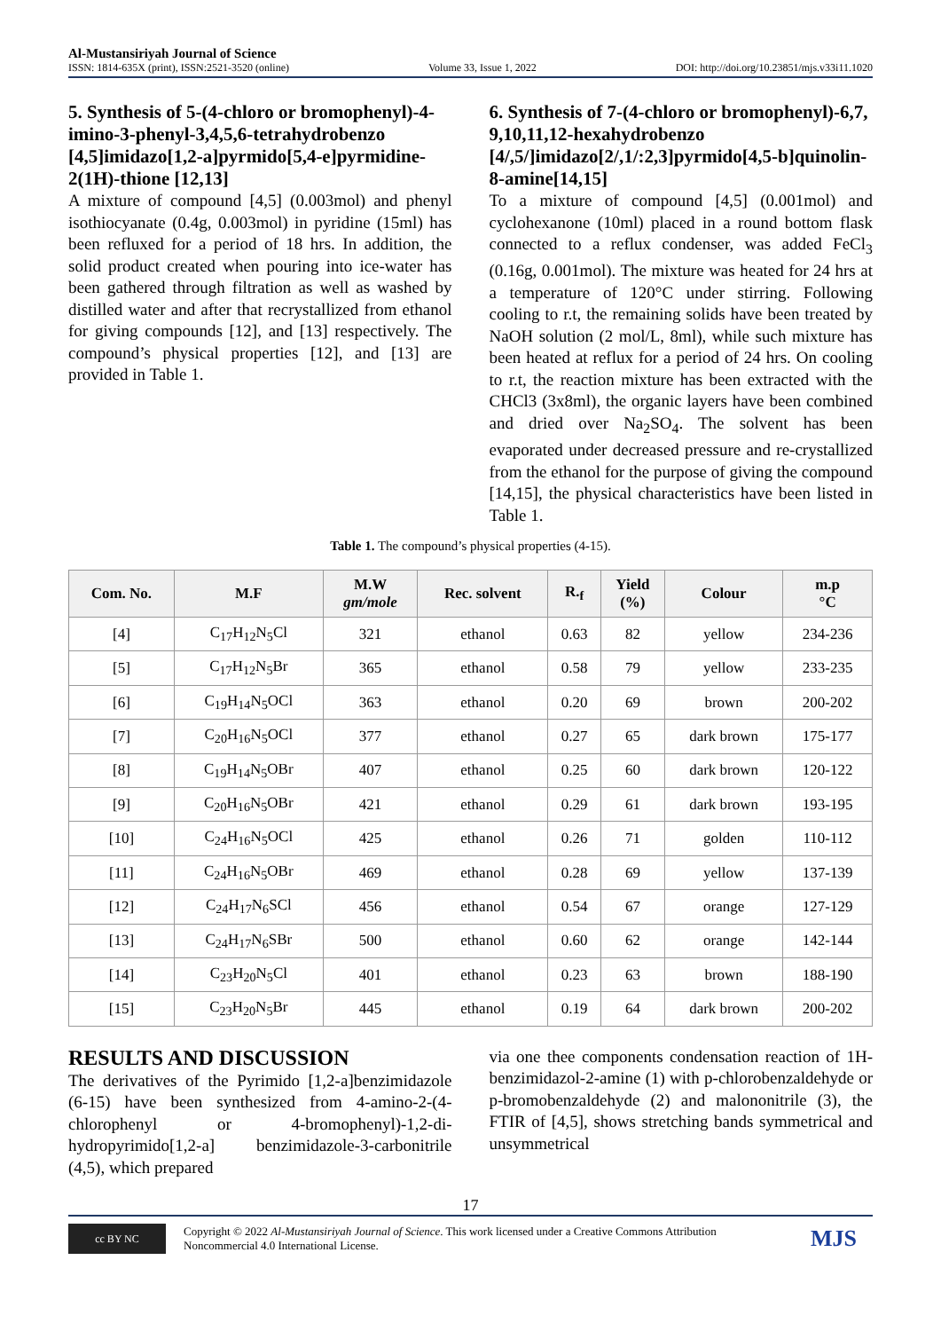Al-Mustansiriyah Journal of Science
ISSN: 1814-635X (print), ISSN:2521-3520 (online)
Volume 33, Issue 1, 2022
DOI: http://doi.org/10.23851/mjs.v33i11.1020
5. Synthesis of 5-(4-chloro or bromophenyl)-4-imino-3-phenyl-3,4,5,6-tetrahydrobenzo [4,5]imidazo[1,2-a]pyrmido[5,4-e]pyrmidine-2(1H)-thione [12,13]
A mixture of compound [4,5] (0.003mol) and phenyl isothiocyanate (0.4g, 0.003mol) in pyridine (15ml) has been refluxed for a period of 18 hrs. In addition, the solid product created when pouring into ice-water has been gathered through filtration as well as washed by distilled water and after that recrystallized from ethanol for giving compounds [12], and [13] respectively. The compound’s physical properties [12], and [13] are provided in Table 1.
6. Synthesis of 7-(4-chloro or bromophenyl)-6,7, 9,10,11,12-hexahydrobenzo [4/,5/]imidazo[2/,1/:2,3]pyrmido[4,5-b]quinolin-8-amine[14,15]
To a mixture of compound [4,5] (0.001mol) and cyclohexanone (10ml) placed in a round bottom flask connected to a reflux condenser, was added FeCl<sub>3</sub> (0.16g, 0.001mol). The mixture was heated for 24 hrs at a temperature of 120°C under stirring. Following cooling to r.t, the remaining solids have been treated by NaOH solution (2 mol/L, 8ml), while such mixture has been heated at reflux for a period of 24 hrs. On cooling to r.t, the reaction mixture has been extracted with the CHCl3 (3x8ml), the organic layers have been combined and dried over Na<sub>2</sub>SO<sub>4</sub>. The solvent has been evaporated under decreased pressure and re-crystallized from the ethanol for the purpose of giving the compound [14,15], the physical characteristics have been listed in Table 1.
Table 1. The compound’s physical properties (4-15).
| Com. No. | M.F | M.W gm/mole | Rec. solvent | R.<sub>f</sub> | Yield (%) | Colour | m.p °C |
| --- | --- | --- | --- | --- | --- | --- | --- |
| [4] | C<sub>17</sub>H<sub>12</sub>N<sub>5</sub>Cl | 321 | ethanol | 0.63 | 82 | yellow | 234-236 |
| [5] | C<sub>17</sub>H<sub>12</sub>N<sub>5</sub>Br | 365 | ethanol | 0.58 | 79 | yellow | 233-235 |
| [6] | C<sub>19</sub>H<sub>14</sub>N<sub>5</sub>OCl | 363 | ethanol | 0.20 | 69 | brown | 200-202 |
| [7] | C<sub>20</sub>H<sub>16</sub>N<sub>5</sub>OCl | 377 | ethanol | 0.27 | 65 | dark brown | 175-177 |
| [8] | C<sub>19</sub>H<sub>14</sub>N<sub>5</sub>OBr | 407 | ethanol | 0.25 | 60 | dark brown | 120-122 |
| [9] | C<sub>20</sub>H<sub>16</sub>N<sub>5</sub>OBr | 421 | ethanol | 0.29 | 61 | dark brown | 193-195 |
| [10] | C<sub>24</sub>H<sub>16</sub>N<sub>5</sub>OCl | 425 | ethanol | 0.26 | 71 | golden | 110-112 |
| [11] | C<sub>24</sub>H<sub>16</sub>N<sub>5</sub>OBr | 469 | ethanol | 0.28 | 69 | yellow | 137-139 |
| [12] | C<sub>24</sub>H<sub>17</sub>N<sub>6</sub>SCl | 456 | ethanol | 0.54 | 67 | orange | 127-129 |
| [13] | C<sub>24</sub>H<sub>17</sub>N<sub>6</sub>SBr | 500 | ethanol | 0.60 | 62 | orange | 142-144 |
| [14] | C<sub>23</sub>H<sub>20</sub>N<sub>5</sub>Cl | 401 | ethanol | 0.23 | 63 | brown | 188-190 |
| [15] | C<sub>23</sub>H<sub>20</sub>N<sub>5</sub>Br | 445 | ethanol | 0.19 | 64 | dark brown | 200-202 |
RESULTS AND DISCUSSION
The derivatives of the Pyrimido [1,2-a]benzimidazole (6-15) have been synthesized from 4-amino-2-(4-chlorophenyl or 4-bromophenyl)-1,2-di-hydropyrimido[1,2-a] benzimidazole-3-carbonitrile (4,5), which prepared
via one thee components condensation reaction of 1H-benzimidazol-2-amine (1) with p-chlorobenzaldehyde or p-bromobenzaldehyde (2) and malononitrile (3), the FTIR of [4,5], shows stretching bands symmetrical and unsymmetrical
17
cc BY NC
Copyright © 2022 Al-Mustansiriyah Journal of Science. This work licensed under a Creative Commons Attribution Noncommercial 4.0 International License.
MJS